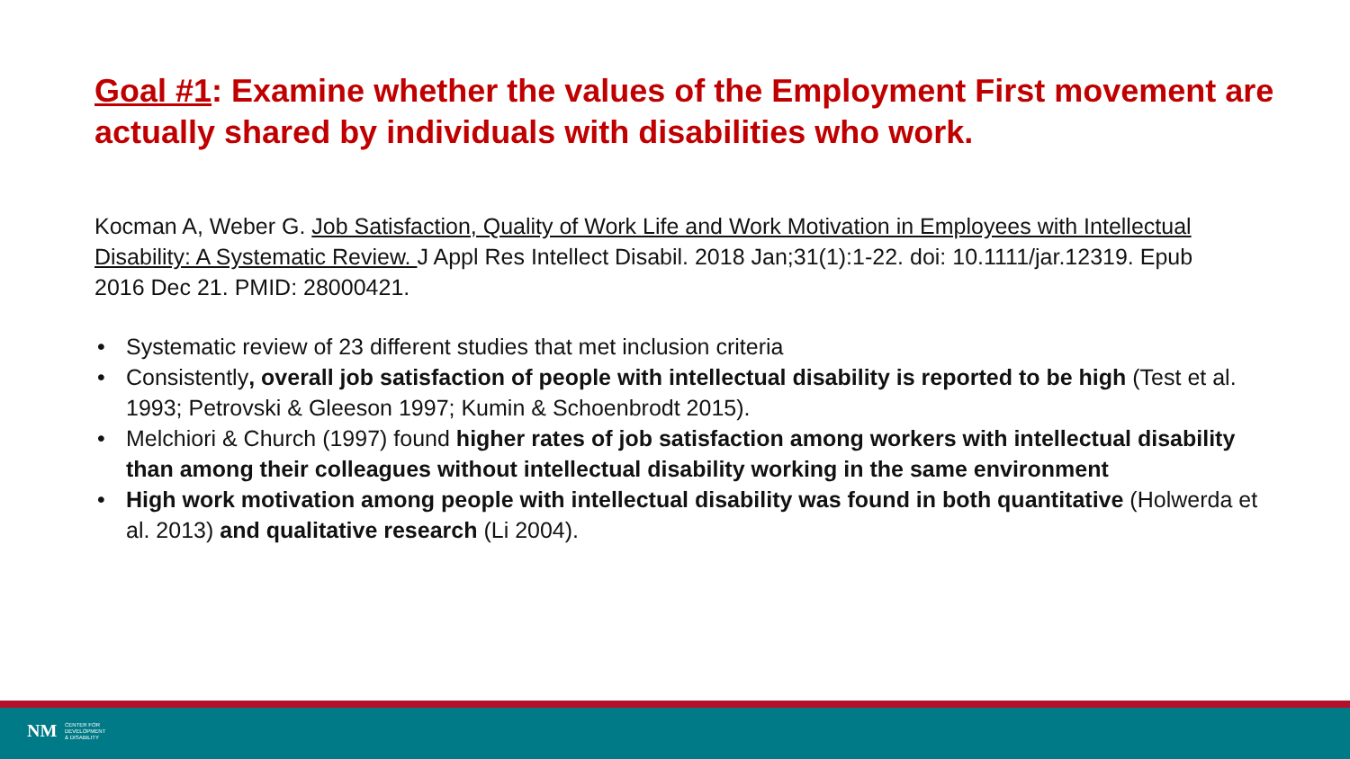Goal #1: Examine whether the values of the Employment First movement are actually shared by individuals with disabilities who work.
Kocman A, Weber G. Job Satisfaction, Quality of Work Life and Work Motivation in Employees with Intellectual Disability: A Systematic Review. J Appl Res Intellect Disabil. 2018 Jan;31(1):1-22. doi: 10.1111/jar.12319. Epub 2016 Dec 21. PMID: 28000421.
• Systematic review of 23 different studies that met inclusion criteria
• Consistently, overall job satisfaction of people with intellectual disability is reported to be high (Test et al. 1993; Petrovski & Gleeson 1997; Kumin & Schoenbrodt 2015).
• Melchiori & Church (1997) found higher rates of job satisfaction among workers with intellectual disability than among their colleagues without intellectual disability working in the same environment
• High work motivation among people with intellectual disability was found in both quantitative (Holwerda et al. 2013) and qualitative research (Li 2004).
NM
CENTER FOR
DEVELOPMENT
& DISABILITY